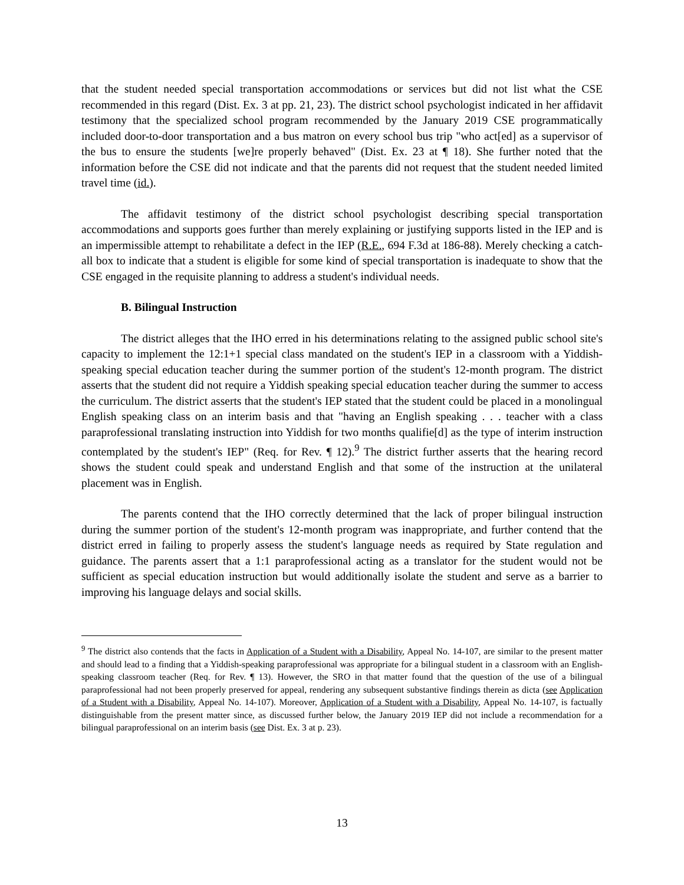that the student needed special transportation accommodations or services but did not list what the CSE recommended in this regard (Dist. Ex. 3 at pp. 21, 23). The district school psychologist indicated in her affidavit testimony that the specialized school program recommended by the January 2019 CSE programmatically included door-to-door transportation and a bus matron on every school bus trip "who act[ed] as a supervisor of the bus to ensure the students [we]re properly behaved" (Dist. Ex. 23 at ¶ 18). She further noted that the information before the CSE did not indicate and that the parents did not request that the student needed limited travel time (id.).
The affidavit testimony of the district school psychologist describing special transportation accommodations and supports goes further than merely explaining or justifying supports listed in the IEP and is an impermissible attempt to rehabilitate a defect in the IEP (R.E., 694 F.3d at 186-88). Merely checking a catch-all box to indicate that a student is eligible for some kind of special transportation is inadequate to show that the CSE engaged in the requisite planning to address a student's individual needs.
B. Bilingual Instruction
The district alleges that the IHO erred in his determinations relating to the assigned public school site's capacity to implement the 12:1+1 special class mandated on the student's IEP in a classroom with a Yiddish-speaking special education teacher during the summer portion of the student's 12-month program. The district asserts that the student did not require a Yiddish speaking special education teacher during the summer to access the curriculum. The district asserts that the student's IEP stated that the student could be placed in a monolingual English speaking class on an interim basis and that "having an English speaking . . . teacher with a class paraprofessional translating instruction into Yiddish for two months qualifie[d] as the type of interim instruction contemplated by the student's IEP" (Req. for Rev. ¶ 12).<sup>9</sup> The district further asserts that the hearing record shows the student could speak and understand English and that some of the instruction at the unilateral placement was in English.
The parents contend that the IHO correctly determined that the lack of proper bilingual instruction during the summer portion of the student's 12-month program was inappropriate, and further contend that the district erred in failing to properly assess the student's language needs as required by State regulation and guidance. The parents assert that a 1:1 paraprofessional acting as a translator for the student would not be sufficient as special education instruction but would additionally isolate the student and serve as a barrier to improving his language delays and social skills.
<sup>9</sup> The district also contends that the facts in Application of a Student with a Disability, Appeal No. 14-107, are similar to the present matter and should lead to a finding that a Yiddish-speaking paraprofessional was appropriate for a bilingual student in a classroom with an English-speaking classroom teacher (Req. for Rev. ¶ 13). However, the SRO in that matter found that the question of the use of a bilingual paraprofessional had not been properly preserved for appeal, rendering any subsequent substantive findings therein as dicta (see Application of a Student with a Disability, Appeal No. 14-107). Moreover, Application of a Student with a Disability, Appeal No. 14-107, is factually distinguishable from the present matter since, as discussed further below, the January 2019 IEP did not include a recommendation for a bilingual paraprofessional on an interim basis (see Dist. Ex. 3 at p. 23).
13